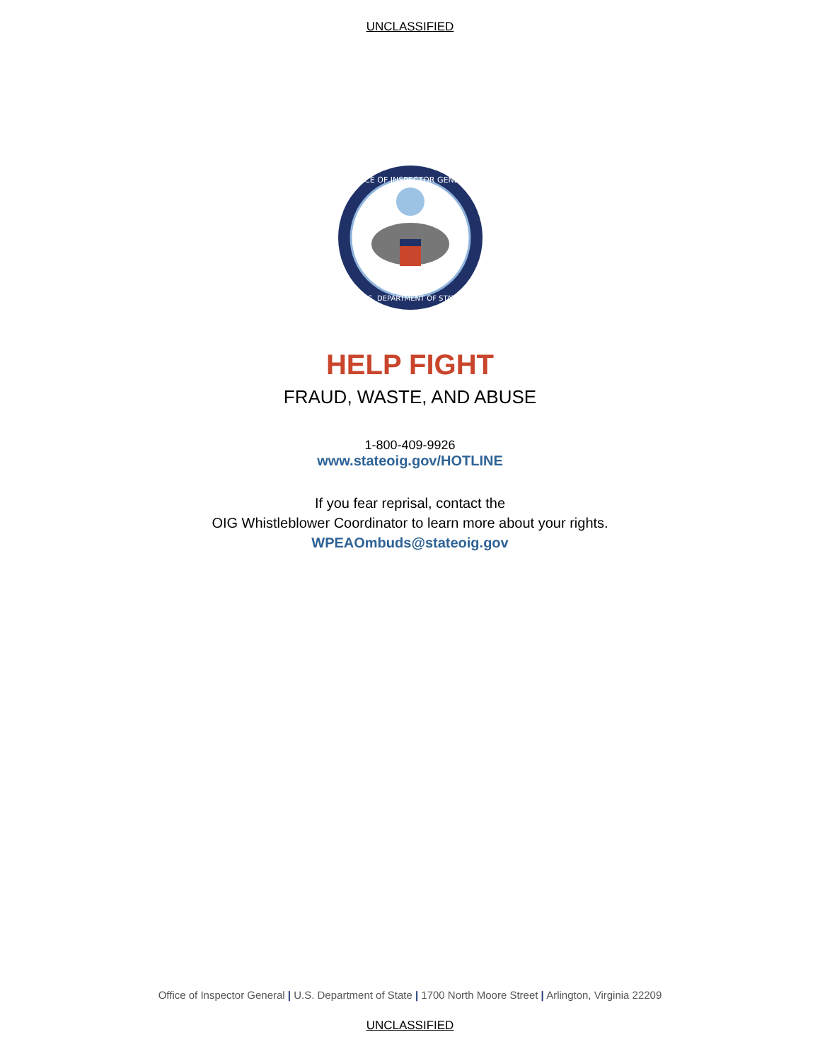UNCLASSIFIED
OFFICE OF INSPECTOR GENERAL
U.S. DEPARTMENT OF STATE
HELP FIGHT
FRAUD, WASTE, AND ABUSE
1-800-409-9926
www.stateoig.gov/HOTLINE
If you fear reprisal, contact the
OIG Whistleblower Coordinator to learn more about your rights.
WPEAOmbuds@stateoig.gov
Office of Inspector General | U.S. Department of State | 1700 North Moore Street | Arlington, Virginia 22209
UNCLASSIFIED